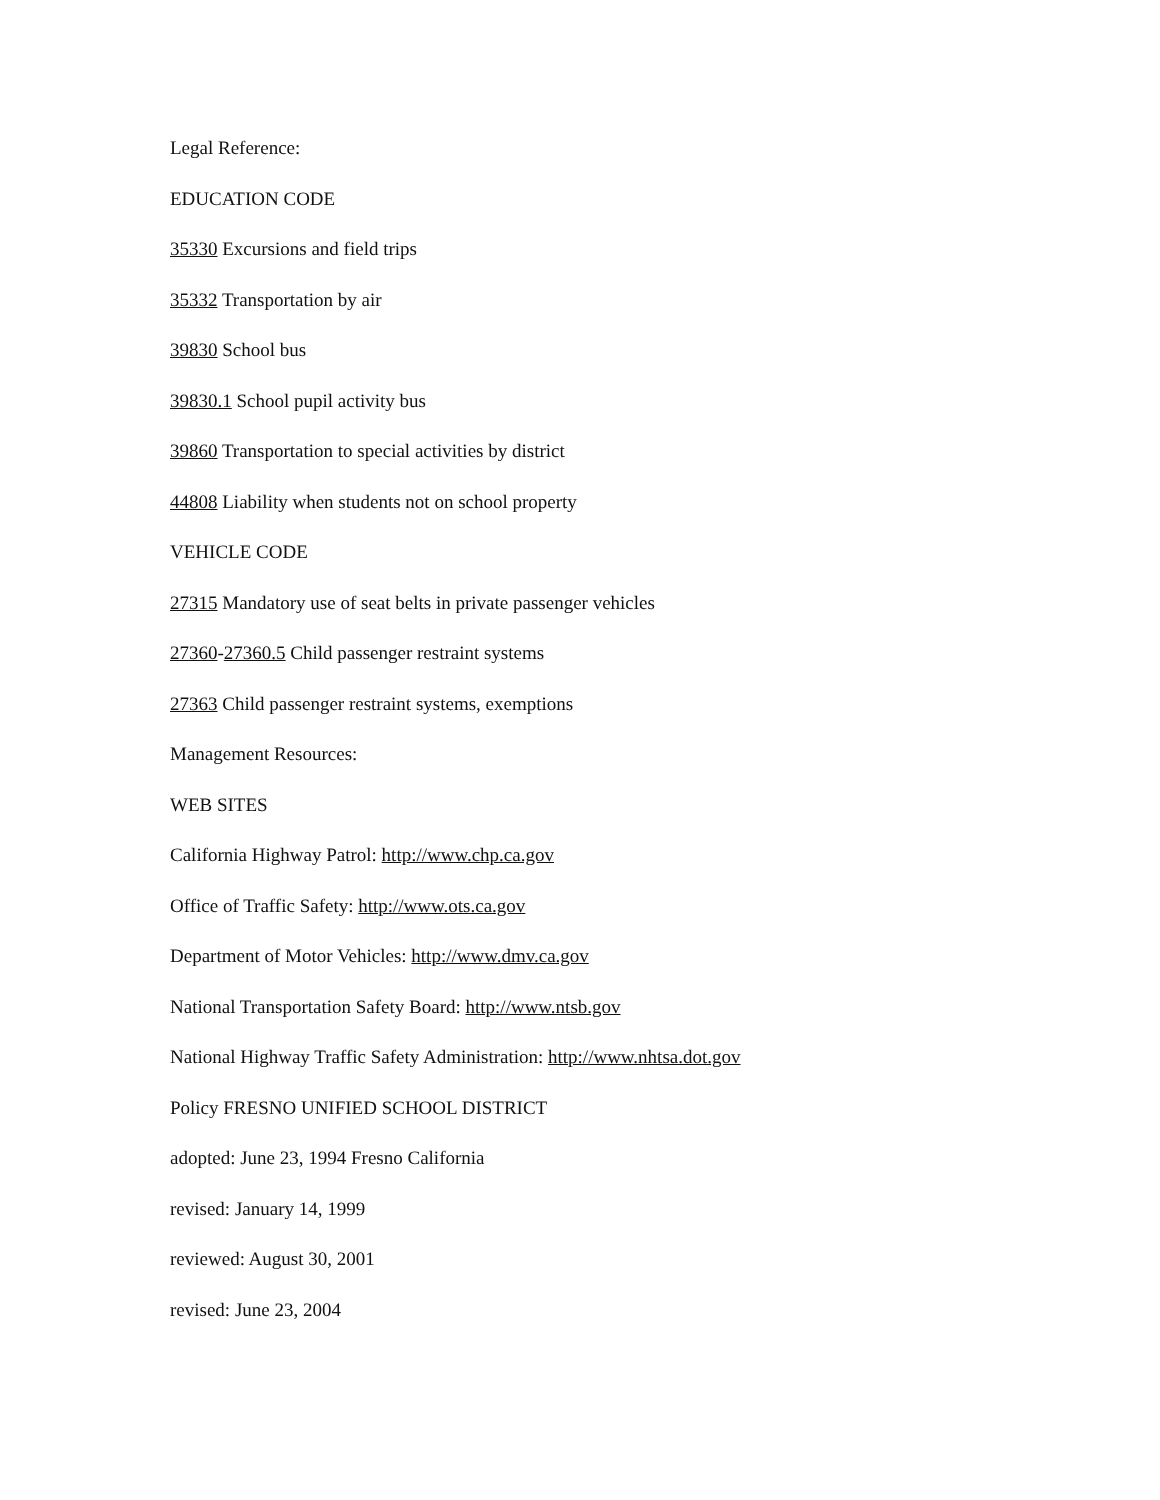Legal Reference:
EDUCATION CODE
35330 Excursions and field trips
35332 Transportation by air
39830 School bus
39830.1 School pupil activity bus
39860 Transportation to special activities by district
44808 Liability when students not on school property
VEHICLE CODE
27315 Mandatory use of seat belts in private passenger vehicles
27360-27360.5 Child passenger restraint systems
27363 Child passenger restraint systems, exemptions
Management Resources:
WEB SITES
California Highway Patrol: http://www.chp.ca.gov
Office of Traffic Safety: http://www.ots.ca.gov
Department of Motor Vehicles: http://www.dmv.ca.gov
National Transportation Safety Board: http://www.ntsb.gov
National Highway Traffic Safety Administration: http://www.nhtsa.dot.gov
Policy FRESNO UNIFIED SCHOOL DISTRICT
adopted: June 23, 1994 Fresno California
revised: January 14, 1999
reviewed: August 30, 2001
revised: June 23, 2004